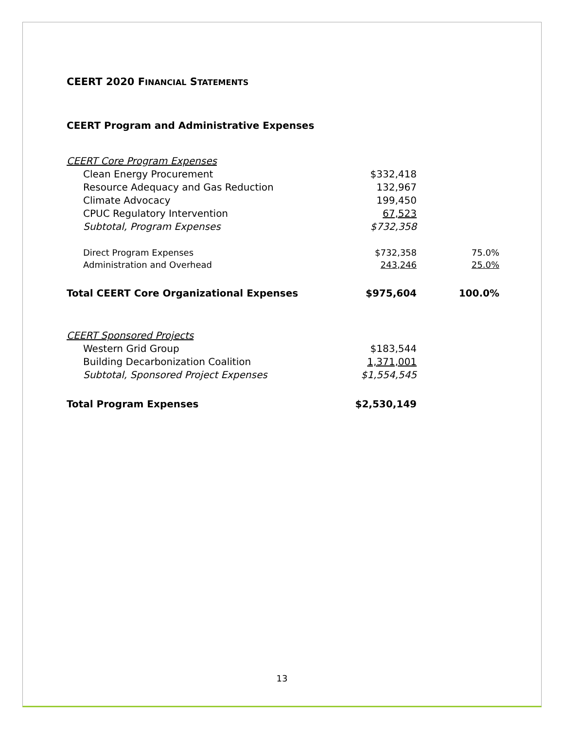CEERT 2020 FINANCIAL STATEMENTS
CEERT Program and Administrative Expenses
| CEERT Core Program Expenses | | |
| Clean Energy Procurement | $332,418 | |
| Resource Adequacy and Gas Reduction | 132,967 | |
| Climate Advocacy | 199,450 | |
| CPUC Regulatory Intervention | 67,523 | |
| Subtotal, Program Expenses | $732,358 | |
| Direct Program Expenses | $732,358 | 75.0% |
| Administration and Overhead | 243,246 | 25.0% |
| Total CEERT Core Organizational Expenses | $975,604 | 100.0% |
| CEERT Sponsored Projects | | |
| Western Grid Group | $183,544 | |
| Building Decarbonization Coalition | 1,371,001 | |
| Subtotal, Sponsored Project Expenses | $1,554,545 | |
| Total Program Expenses | $2,530,149 | |
13